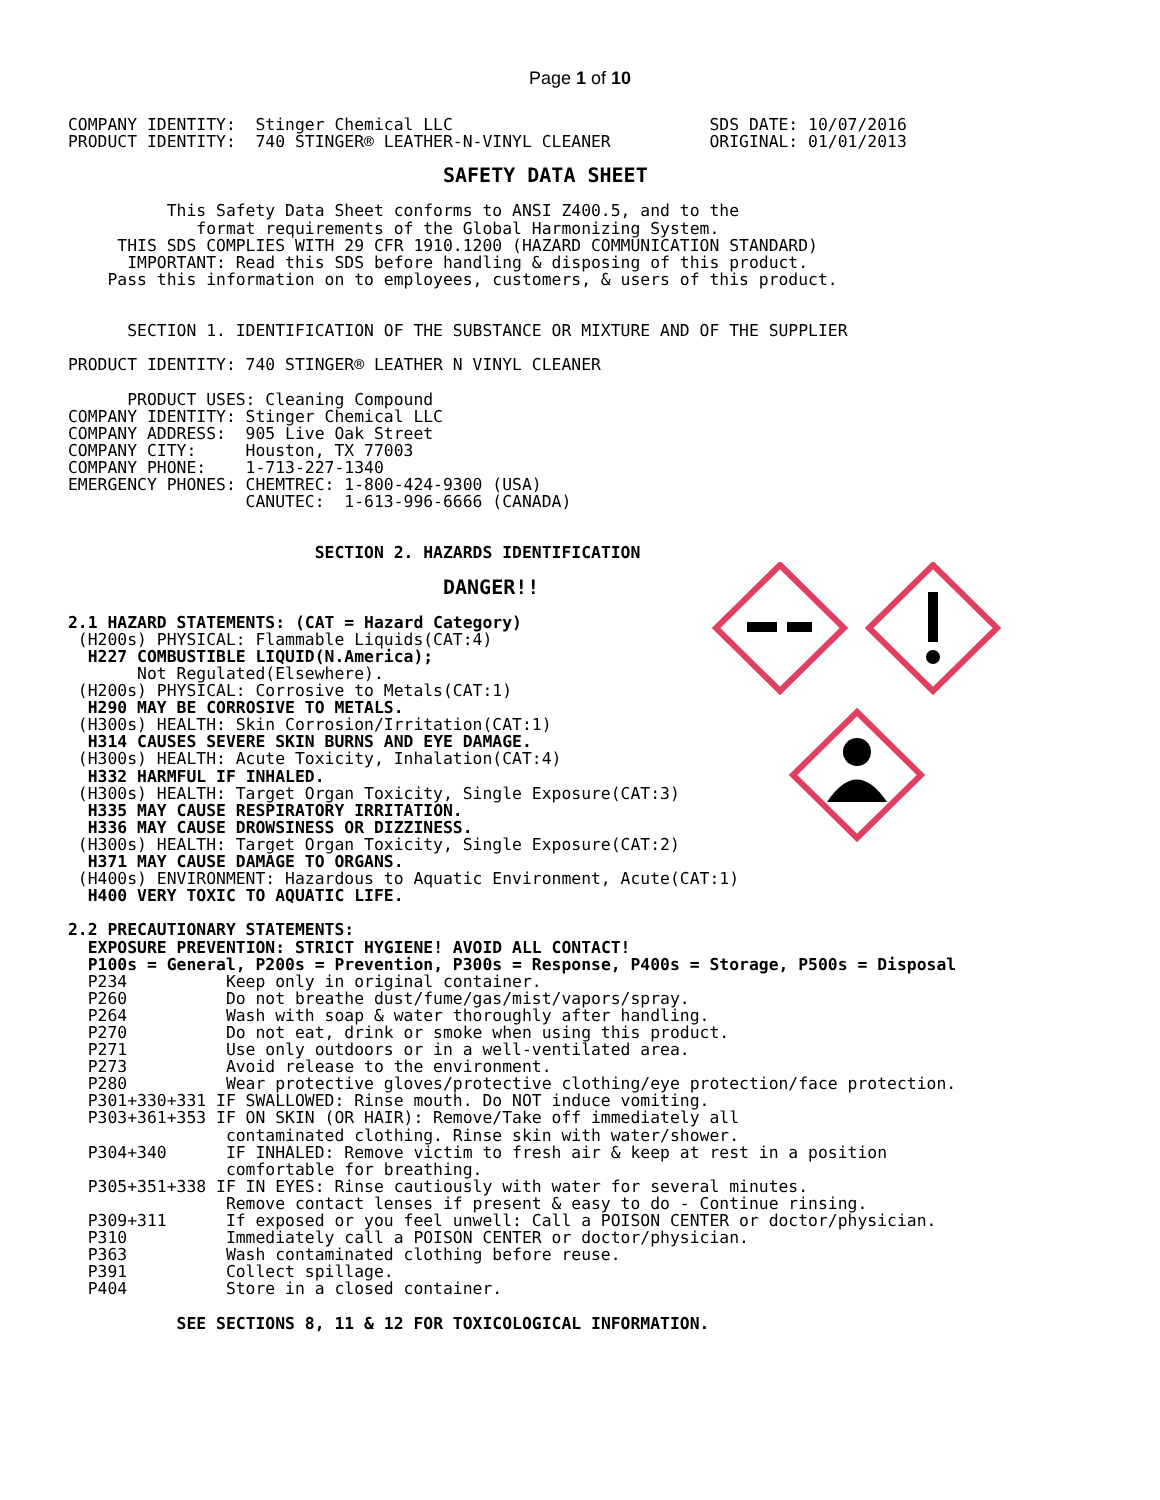Page 1 of 10
COMPANY IDENTITY:  Stinger Chemical LLC                          SDS DATE: 10/07/2016
PRODUCT IDENTITY:  740 STINGER® LEATHER-N-VINYL CLEANER          ORIGINAL: 01/01/2013

                                      SAFETY DATA SHEET

          This Safety Data Sheet conforms to ANSI Z400.5, and to the
             format requirements of the Global Harmonizing System.
     THIS SDS COMPLIES WITH 29 CFR 1910.1200 (HAZARD COMMUNICATION STANDARD)
      IMPORTANT: Read this SDS before handling & disposing of this product.
    Pass this information on to employees, customers, & users of this product.


      SECTION 1. IDENTIFICATION OF THE SUBSTANCE OR MIXTURE AND OF THE SUPPLIER

PRODUCT IDENTITY: 740 STINGER® LEATHER N VINYL CLEANER

      PRODUCT USES: Cleaning Compound
COMPANY IDENTITY: Stinger Chemical LLC
COMPANY ADDRESS:  905 Live Oak Street
COMPANY CITY:     Houston, TX 77003
COMPANY PHONE:    1-713-227-1340
EMERGENCY PHONES: CHEMTREC: 1-800-424-9300 (USA)
                  CANUTEC:  1-613-996-6666 (CANADA)


                         SECTION 2. HAZARDS IDENTIFICATION

                                      DANGER!!

2.1 HAZARD STATEMENTS: (CAT = Hazard Category)
 (H200s) PHYSICAL: Flammable Liquids(CAT:4)
  H227 COMBUSTIBLE LIQUID(N.America);
       Not Regulated(Elsewhere).
 (H200s) PHYSICAL: Corrosive to Metals(CAT:1)
  H290 MAY BE CORROSIVE TO METALS.
 (H300s) HEALTH: Skin Corrosion/Irritation(CAT:1)
  H314 CAUSES SEVERE SKIN BURNS AND EYE DAMAGE.
 (H300s) HEALTH: Acute Toxicity, Inhalation(CAT:4)
  H332 HARMFUL IF INHALED.
 (H300s) HEALTH: Target Organ Toxicity, Single Exposure(CAT:3)
  H335 MAY CAUSE RESPIRATORY IRRITATION.
  H336 MAY CAUSE DROWSINESS OR DIZZINESS.
 (H300s) HEALTH: Target Organ Toxicity, Single Exposure(CAT:2)
  H371 MAY CAUSE DAMAGE TO ORGANS.
 (H400s) ENVIRONMENT: Hazardous to Aquatic Environment, Acute(CAT:1)
  H400 VERY TOXIC TO AQUATIC LIFE.

2.2 PRECAUTIONARY STATEMENTS:
  EXPOSURE PREVENTION: STRICT HYGIENE! AVOID ALL CONTACT!
  P100s = General, P200s = Prevention, P300s = Response, P400s = Storage, P500s = Disposal
  P234          Keep only in original container.
  P260          Do not breathe dust/fume/gas/mist/vapors/spray.
  P264          Wash with soap & water thoroughly after handling.
  P270          Do not eat, drink or smoke when using this product.
  P271          Use only outdoors or in a well-ventilated area.
  P273          Avoid release to the environment.
  P280          Wear protective gloves/protective clothing/eye protection/face protection.
  P301+330+331 IF SWALLOWED: Rinse mouth. Do NOT induce vomiting.
  P303+361+353 IF ON SKIN (OR HAIR): Remove/Take off immediately all
                contaminated clothing. Rinse skin with water/shower.
  P304+340      IF INHALED: Remove victim to fresh air & keep at rest in a position
                comfortable for breathing.
  P305+351+338 IF IN EYES: Rinse cautiously with water for several minutes.
                Remove contact lenses if present & easy to do - Continue rinsing.
  P309+311      If exposed or you feel unwell: Call a POISON CENTER or doctor/physician.
  P310          Immediately call a POISON CENTER or doctor/physician.
  P363          Wash contaminated clothing before reuse.
  P391          Collect spillage.
  P404          Store in a closed container.

           SEE SECTIONS 8, 11 & 12 FOR TOXICOLOGICAL INFORMATION.